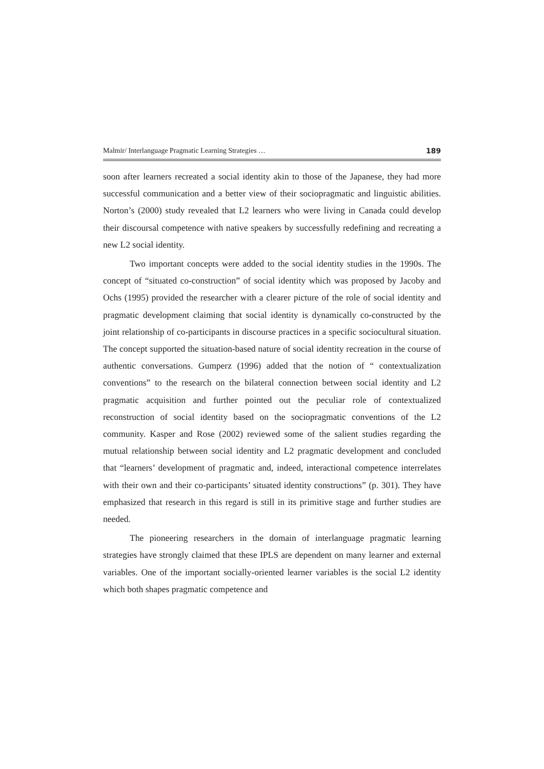Malmir/ Interlanguage Pragmatic Learning Strategies … 189
soon after learners recreated a social identity akin to those of the Japanese, they had more successful communication and a better view of their sociopragmatic and linguistic abilities. Norton’s (2000) study revealed that L2 learners who were living in Canada could develop their discoursal competence with native speakers by successfully redefining and recreating a new L2 social identity.
Two important concepts were added to the social identity studies in the 1990s. The concept of “situated co-construction” of social identity which was proposed by Jacoby and Ochs (1995) provided the researcher with a clearer picture of the role of social identity and pragmatic development claiming that social identity is dynamically co-constructed by the joint relationship of co-participants in discourse practices in a specific sociocultural situation. The concept supported the situation-based nature of social identity recreation in the course of authentic conversations. Gumperz (1996) added that the notion of “ contextualization conventions” to the research on the bilateral connection between social identity and L2 pragmatic acquisition and further pointed out the peculiar role of contextualized reconstruction of social identity based on the sociopragmatic conventions of the L2 community. Kasper and Rose (2002) reviewed some of the salient studies regarding the mutual relationship between social identity and L2 pragmatic development and concluded that “learners’ development of pragmatic and, indeed, interactional competence interrelates with their own and their co-participants’ situated identity constructions” (p. 301). They have emphasized that research in this regard is still in its primitive stage and further studies are needed.
The pioneering researchers in the domain of interlanguage pragmatic learning strategies have strongly claimed that these IPLS are dependent on many learner and external variables. One of the important socially-oriented learner variables is the social L2 identity which both shapes pragmatic competence and